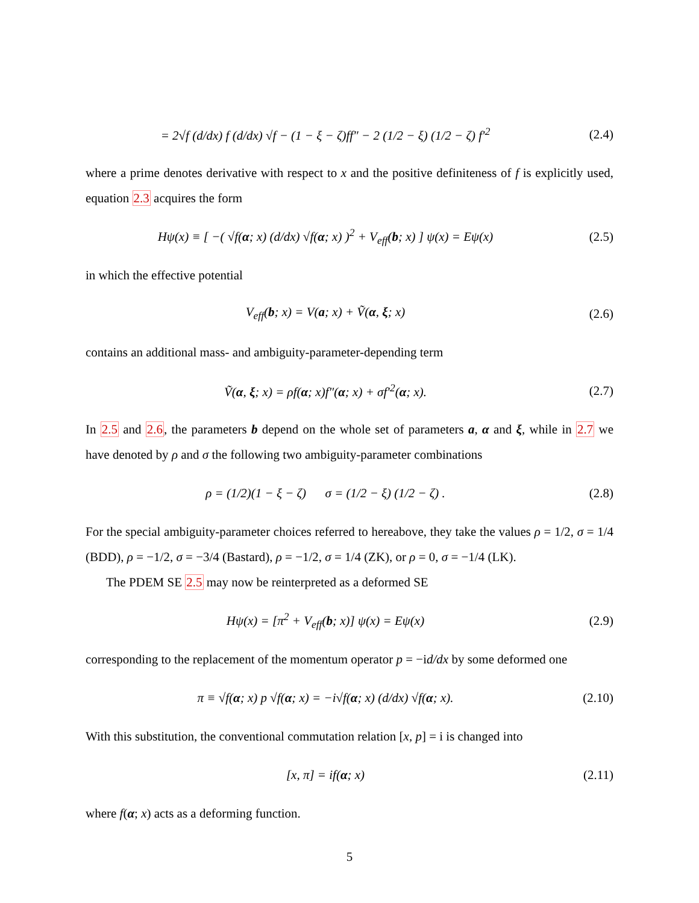= 2√f (d/dx) f (d/dx) √f − (1 − ξ − ζ)ff″ − 2 (1/2 − ξ) (1/2 − ζ) f′<sup>2</sup>
(2.4)
where a prime denotes derivative with respect to x and the positive definiteness of f is explicitly used, equation 2.3 acquires the form
Hψ(x) ≡ [ −( √f(α; x) (d/dx) √f(α; x) )<sup>2</sup> + V<sub>eff</sub>(b; x) ] ψ(x) = Eψ(x)
(2.5)
in which the effective potential
V<sub>eff</sub>(b; x) = V(a; x) + Ṽ(α, ξ; x)
(2.6)
contains an additional mass- and ambiguity-parameter-depending term
Ṽ(α, ξ; x) = ρf(α; x)f″(α; x) + σf′<sup>2</sup>(α; x).
(2.7)
In 2.5 and 2.6, the parameters b depend on the whole set of parameters a, α and ξ, while in 2.7 we have denoted by ρ and σ the following two ambiguity-parameter combinations
ρ = (1/2)(1 − ξ − ζ) σ = (1/2 − ξ) (1/2 − ζ) .
(2.8)
For the special ambiguity-parameter choices referred to hereabove, they take the values ρ = 1/2, σ = 1/4 (BDD), ρ = −1/2, σ = −3/4 (Bastard), ρ = −1/2, σ = 1/4 (ZK), or ρ = 0, σ = −1/4 (LK).
The PDEM SE 2.5 may now be reinterpreted as a deformed SE
Hψ(x) = [π<sup>2</sup> + V<sub>eff</sub>(b; x)] ψ(x) = Eψ(x)
(2.9)
corresponding to the replacement of the momentum operator p = −id/dx by some deformed one
π ≡ √f(α; x) p √f(α; x) = −i√f(α; x) (d/dx) √f(α; x).
(2.10)
With this substitution, the conventional commutation relation [x, p] = i is changed into
[x, π] = if(α; x) (2.11)
where f(α; x) acts as a deforming function.
5